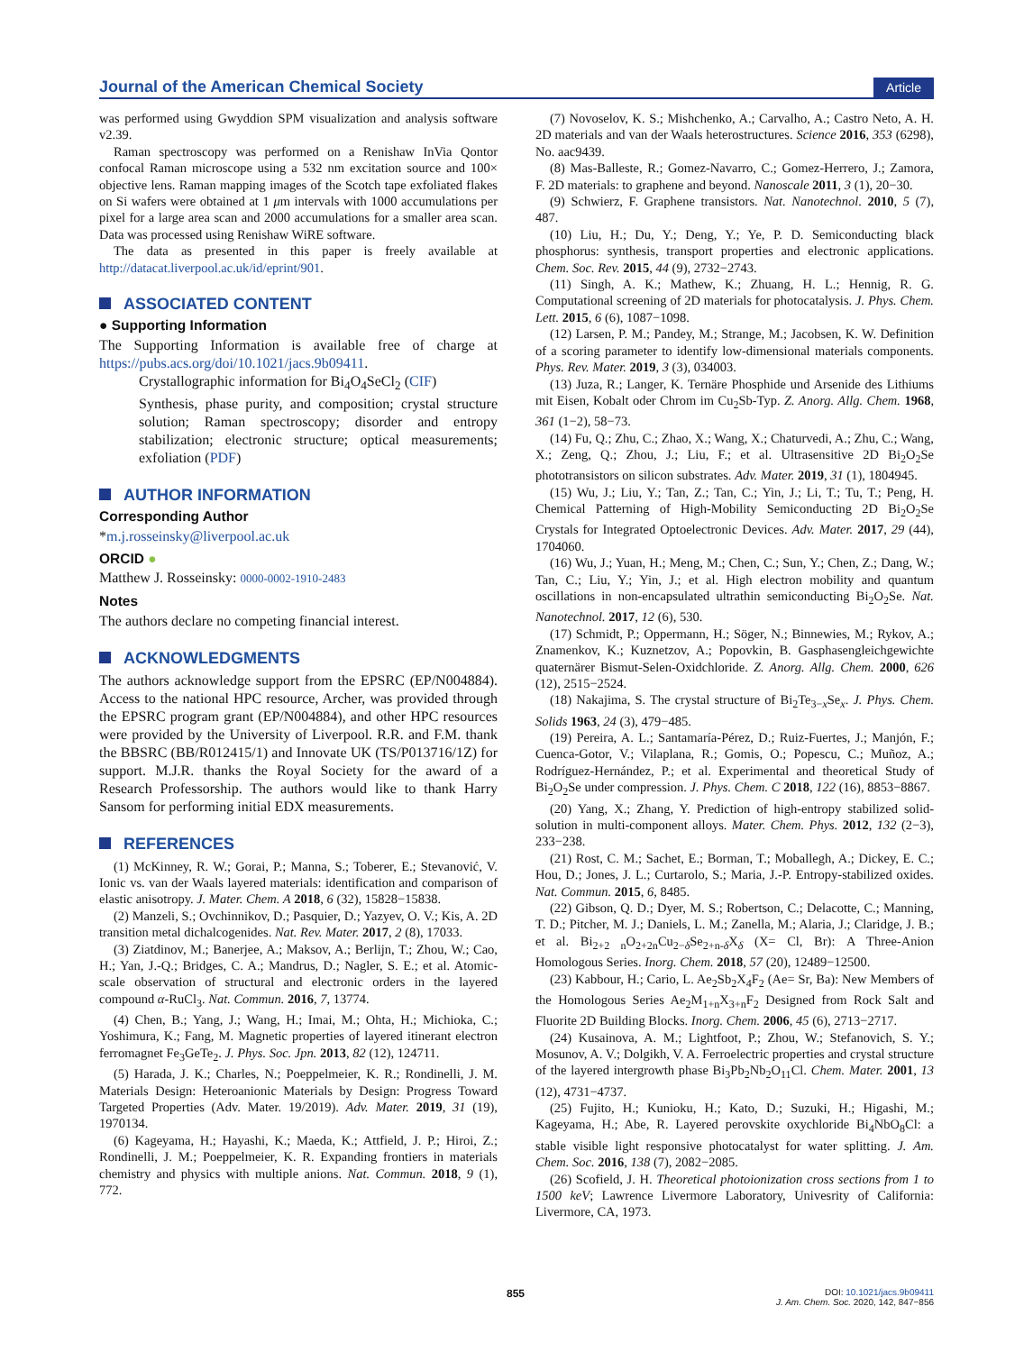Journal of the American Chemical Society Article
was performed using Gwyddion SPM visualization and analysis software v2.39.
Raman spectroscopy was performed on a Renishaw InVia Qontor confocal Raman microscope using a 532 nm excitation source and 100× objective lens. Raman mapping images of the Scotch tape exfoliated flakes on Si wafers were obtained at 1 μm intervals with 1000 accumulations per pixel for a large area scan and 2000 accumulations for a smaller area scan. Data was processed using Renishaw WiRE software.
The data as presented in this paper is freely available at http://datacat.liverpool.ac.uk/id/eprint/901.
ASSOCIATED CONTENT
● Supporting Information
The Supporting Information is available free of charge at https://pubs.acs.org/doi/10.1021/jacs.9b09411.
Crystallographic information for Bi<sub>4</sub>O<sub>4</sub>SeCl<sub>2</sub> (CIF)
Synthesis, phase purity, and composition; crystal structure solution; Raman spectroscopy; disorder and entropy stabilization; electronic structure; optical measurements; exfoliation (PDF)
AUTHOR INFORMATION
Corresponding Author
*m.j.rosseinsky@liverpool.ac.uk
ORCID ●
Matthew J. Rosseinsky: 0000-0002-1910-2483
Notes
The authors declare no competing financial interest.
ACKNOWLEDGMENTS
The authors acknowledge support from the EPSRC (EP/N004884). Access to the national HPC resource, Archer, was provided through the EPSRC program grant (EP/N004884), and other HPC resources were provided by the University of Liverpool. R.R. and F.M. thank the BBSRC (BB/R012415/1) and Innovate UK (TS/P013716/1Z) for support. M.J.R. thanks the Royal Society for the award of a Research Professorship. The authors would like to thank Harry Sansom for performing initial EDX measurements.
REFERENCES
(1) McKinney, R. W.; Gorai, P.; Manna, S.; Toberer, E.; Stevanović, V. Ionic vs. van der Waals layered materials: identification and comparison of elastic anisotropy. J. Mater. Chem. A 2018, 6 (32), 15828−15838.
(2) Manzeli, S.; Ovchinnikov, D.; Pasquier, D.; Yazyev, O. V.; Kis, A. 2D transition metal dichalcogenides. Nat. Rev. Mater. 2017, 2 (8), 17033.
(3) Ziatdinov, M.; Banerjee, A.; Maksov, A.; Berlijn, T.; Zhou, W.; Cao, H.; Yan, J.-Q.; Bridges, C. A.; Mandrus, D.; Nagler, S. E.; et al. Atomic-scale observation of structural and electronic orders in the layered compound α-RuCl<sub>3</sub>. Nat. Commun. 2016, 7, 13774.
(4) Chen, B.; Yang, J.; Wang, H.; Imai, M.; Ohta, H.; Michioka, C.; Yoshimura, K.; Fang, M. Magnetic properties of layered itinerant electron ferromagnet Fe<sub>3</sub>GeTe<sub>2</sub>. J. Phys. Soc. Jpn. 2013, 82 (12), 124711.
(5) Harada, J. K.; Charles, N.; Poeppelmeier, K. R.; Rondinelli, J. M. Materials Design: Heteroanionic Materials by Design: Progress Toward Targeted Properties (Adv. Mater. 19/2019). Adv. Mater. 2019, 31 (19), 1970134.
(6) Kageyama, H.; Hayashi, K.; Maeda, K.; Attfield, J. P.; Hiroi, Z.; Rondinelli, J. M.; Poeppelmeier, K. R. Expanding frontiers in materials chemistry and physics with multiple anions. Nat. Commun. 2018, 9 (1), 772.
(7) Novoselov, K. S.; Mishchenko, A.; Carvalho, A.; Castro Neto, A. H. 2D materials and van der Waals heterostructures. Science 2016, 353 (6298), No. aac9439.
(8) Mas-Balleste, R.; Gomez-Navarro, C.; Gomez-Herrero, J.; Zamora, F. 2D materials: to graphene and beyond. Nanoscale 2011, 3 (1), 20−30.
(9) Schwierz, F. Graphene transistors. Nat. Nanotechnol. 2010, 5 (7), 487.
(10) Liu, H.; Du, Y.; Deng, Y.; Ye, P. D. Semiconducting black phosphorus: synthesis, transport properties and electronic applications. Chem. Soc. Rev. 2015, 44 (9), 2732−2743.
(11) Singh, A. K.; Mathew, K.; Zhuang, H. L.; Hennig, R. G. Computational screening of 2D materials for photocatalysis. J. Phys. Chem. Lett. 2015, 6 (6), 1087−1098.
(12) Larsen, P. M.; Pandey, M.; Strange, M.; Jacobsen, K. W. Definition of a scoring parameter to identify low-dimensional materials components. Phys. Rev. Mater. 2019, 3 (3), 034003.
(13) Juza, R.; Langer, K. Ternäre Phosphide und Arsenide des Lithiums mit Eisen, Kobalt oder Chrom im Cu<sub>2</sub>Sb-Typ. Z. Anorg. Allg. Chem. 1968, 361 (1−2), 58−73.
(14) Fu, Q.; Zhu, C.; Zhao, X.; Wang, X.; Chaturvedi, A.; Zhu, C.; Wang, X.; Zeng, Q.; Zhou, J.; Liu, F.; et al. Ultrasensitive 2D Bi<sub>2</sub>O<sub>2</sub>Se phototransistors on silicon substrates. Adv. Mater. 2019, 31 (1), 1804945.
(15) Wu, J.; Liu, Y.; Tan, Z.; Tan, C.; Yin, J.; Li, T.; Tu, T.; Peng, H. Chemical Patterning of High-Mobility Semiconducting 2D Bi<sub>2</sub>O<sub>2</sub>Se Crystals for Integrated Optoelectronic Devices. Adv. Mater. 2017, 29 (44), 1704060.
(16) Wu, J.; Yuan, H.; Meng, M.; Chen, C.; Sun, Y.; Chen, Z.; Dang, W.; Tan, C.; Liu, Y.; Yin, J.; et al. High electron mobility and quantum oscillations in non-encapsulated ultrathin semiconducting Bi<sub>2</sub>O<sub>2</sub>Se. Nat. Nanotechnol. 2017, 12 (6), 530.
(17) Schmidt, P.; Oppermann, H.; Söger, N.; Binnewies, M.; Rykov, A.; Znamenkov, K.; Kuznetzov, A.; Popovkin, B. Gasphasengleichgewichte quaternärer Bismut-Selen-Oxidchloride. Z. Anorg. Allg. Chem. 2000, 626 (12), 2515−2524.
(18) Nakajima, S. The crystal structure of Bi<sub>2</sub>Te<sub>3−x</sub>Se<sub>x</sub>. J. Phys. Chem. Solids 1963, 24 (3), 479−485.
(19) Pereira, A. L.; Santamaría-Pérez, D.; Ruiz-Fuertes, J.; Manjón, F.; Cuenca-Gotor, V.; Vilaplana, R.; Gomis, O.; Popescu, C.; Muñoz, A.; Rodríguez-Hernández, P.; et al. Experimental and theoretical Study of Bi<sub>2</sub>O<sub>2</sub>Se under compression. J. Phys. Chem. C 2018, 122 (16), 8853−8867.
(20) Yang, X.; Zhang, Y. Prediction of high-entropy stabilized solid-solution in multi-component alloys. Mater. Chem. Phys. 2012, 132 (2−3), 233−238.
(21) Rost, C. M.; Sachet, E.; Borman, T.; Moballegh, A.; Dickey, E. C.; Hou, D.; Jones, J. L.; Curtarolo, S.; Maria, J.-P. Entropy-stabilized oxides. Nat. Commun. 2015, 6, 8485.
(22) Gibson, Q. D.; Dyer, M. S.; Robertson, C.; Delacotte, C.; Manning, T. D.; Pitcher, M. J.; Daniels, L. M.; Zanella, M.; Alaria, J.; Claridge, J. B.; et al. Bi<sub>2+2 n</sub>O<sub>2+2n</sub>Cu<sub>2−δ</sub>Se<sub>2+n-δ</sub>X<sub>δ</sub> (X= Cl, Br): A Three-Anion Homologous Series. Inorg. Chem. 2018, 57 (20), 12489−12500.
(23) Kabbour, H.; Cario, L. Ae<sub>2</sub>Sb<sub>2</sub>X<sub>4</sub>F<sub>2</sub> (Ae= Sr, Ba): New Members of the Homologous Series Ae<sub>2</sub>M<sub>1+n</sub>X<sub>3+n</sub>F<sub>2</sub> Designed from Rock Salt and Fluorite 2D Building Blocks. Inorg. Chem. 2006, 45 (6), 2713−2717.
(24) Kusainova, A. M.; Lightfoot, P.; Zhou, W.; Stefanovich, S. Y.; Mosunov, A. V.; Dolgikh, V. A. Ferroelectric properties and crystal structure of the layered intergrowth phase Bi<sub>3</sub>Pb<sub>2</sub>Nb<sub>2</sub>O<sub>11</sub>Cl. Chem. Mater. 2001, 13 (12), 4731−4737.
(25) Fujito, H.; Kunioku, H.; Kato, D.; Suzuki, H.; Higashi, M.; Kageyama, H.; Abe, R. Layered perovskite oxychloride Bi<sub>4</sub>NbO<sub>8</sub>Cl: a stable visible light responsive photocatalyst for water splitting. J. Am. Chem. Soc. 2016, 138 (7), 2082−2085.
(26) Scofield, J. H. Theoretical photoionization cross sections from 1 to 1500 keV; Lawrence Livermore Laboratory, Univesrity of California: Livermore, CA, 1973.
855
DOI: 10.1021/jacs.9b09411
J. Am. Chem. Soc. 2020, 142, 847−856